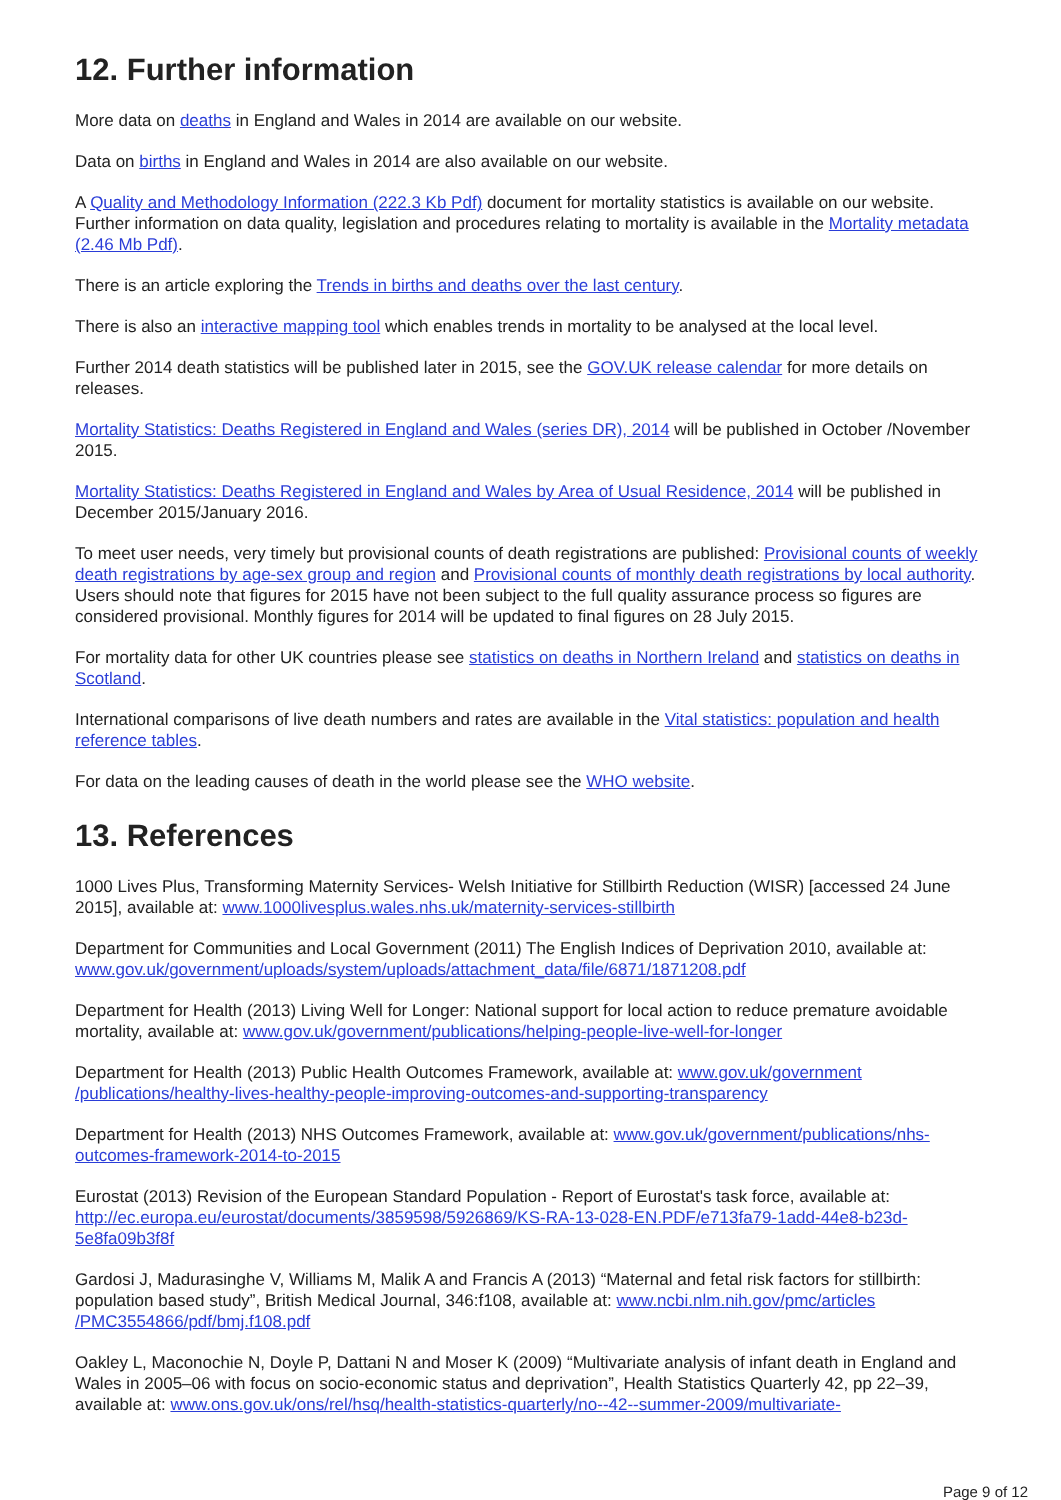12. Further information
More data on deaths in England and Wales in 2014 are available on our website.
Data on births in England and Wales in 2014 are also available on our website.
A Quality and Methodology Information (222.3 Kb Pdf) document for mortality statistics is available on our website. Further information on data quality, legislation and procedures relating to mortality is available in the Mortality metadata (2.46 Mb Pdf).
There is an article exploring the Trends in births and deaths over the last century.
There is also an interactive mapping tool which enables trends in mortality to be analysed at the local level.
Further 2014 death statistics will be published later in 2015, see the GOV.UK release calendar for more details on releases.
Mortality Statistics: Deaths Registered in England and Wales (series DR), 2014 will be published in October /November 2015.
Mortality Statistics: Deaths Registered in England and Wales by Area of Usual Residence, 2014 will be published in December 2015/January 2016.
To meet user needs, very timely but provisional counts of death registrations are published: Provisional counts of weekly death registrations by age-sex group and region and Provisional counts of monthly death registrations by local authority. Users should note that figures for 2015 have not been subject to the full quality assurance process so figures are considered provisional. Monthly figures for 2014 will be updated to final figures on 28 July 2015.
For mortality data for other UK countries please see statistics on deaths in Northern Ireland and statistics on deaths in Scotland.
International comparisons of live death numbers and rates are available in the Vital statistics: population and health reference tables.
For data on the leading causes of death in the world please see the WHO website.
13. References
1000 Lives Plus, Transforming Maternity Services- Welsh Initiative for Stillbirth Reduction (WISR) [accessed 24 June 2015], available at: www.1000livesplus.wales.nhs.uk/maternity-services-stillbirth
Department for Communities and Local Government (2011) The English Indices of Deprivation 2010, available at: www.gov.uk/government/uploads/system/uploads/attachment_data/file/6871/1871208.pdf
Department for Health (2013) Living Well for Longer: National support for local action to reduce premature avoidable mortality, available at: www.gov.uk/government/publications/helping-people-live-well-for-longer
Department for Health (2013) Public Health Outcomes Framework, available at: www.gov.uk/government /publications/healthy-lives-healthy-people-improving-outcomes-and-supporting-transparency
Department for Health (2013) NHS Outcomes Framework, available at: www.gov.uk/government/publications/nhs-outcomes-framework-2014-to-2015
Eurostat (2013) Revision of the European Standard Population - Report of Eurostat's task force, available at: http://ec.europa.eu/eurostat/documents/3859598/5926869/KS-RA-13-028-EN.PDF/e713fa79-1add-44e8-b23d-5e8fa09b3f8f
Gardosi J, Madurasinghe V, Williams M, Malik A and Francis A (2013) “Maternal and fetal risk factors for stillbirth: population based study”, British Medical Journal, 346:f108, available at: www.ncbi.nlm.nih.gov/pmc/articles /PMC3554866/pdf/bmj.f108.pdf
Oakley L, Maconochie N, Doyle P, Dattani N and Moser K (2009) “Multivariate analysis of infant death in England and Wales in 2005–06 with focus on socio-economic status and deprivation”, Health Statistics Quarterly 42, pp 22–39, available at: www.ons.gov.uk/ons/rel/hsq/health-statistics-quarterly/no--42--summer-2009/multivariate-
Page 9 of 12